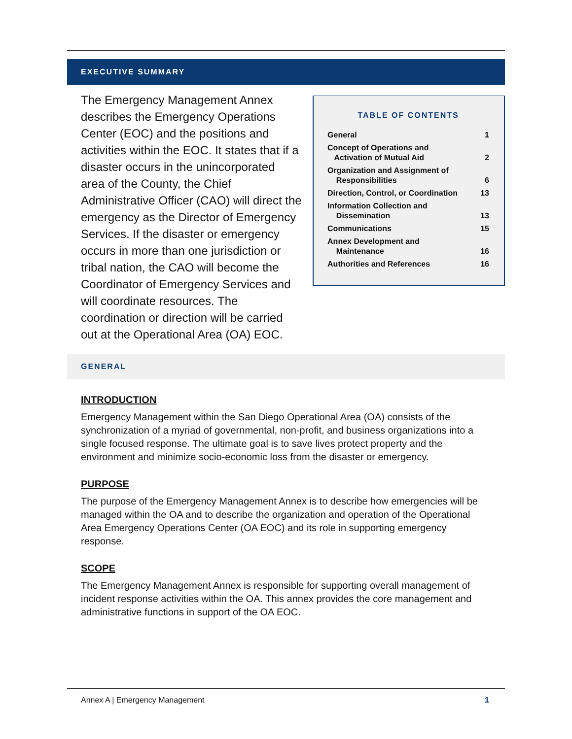EXECUTIVE SUMMARY
The Emergency Management Annex describes the Emergency Operations Center (EOC) and the positions and activities within the EOC. It states that if a disaster occurs in the unincorporated area of the County, the Chief Administrative Officer (CAO) will direct the emergency as the Director of Emergency Services. If the disaster or emergency occurs in more than one jurisdiction or tribal nation, the CAO will become the Coordinator of Emergency Services and will coordinate resources. The coordination or direction will be carried out at the Operational Area (OA) EOC.
TABLE OF CONTENTS
| General | 1 |
| Concept of Operations and Activation of Mutual Aid | 2 |
| Organization and Assignment of Responsibilities | 6 |
| Direction, Control, or Coordination | 13 |
| Information Collection and Dissemination | 13 |
| Communications | 15 |
| Annex Development and Maintenance | 16 |
| Authorities and References | 16 |
GENERAL
INTRODUCTION
Emergency Management within the San Diego Operational Area (OA) consists of the synchronization of a myriad of governmental, non-profit, and business organizations into a single focused response. The ultimate goal is to save lives protect property and the environment and minimize socio-economic loss from the disaster or emergency.
PURPOSE
The purpose of the Emergency Management Annex is to describe how emergencies will be managed within the OA and to describe the organization and operation of the Operational Area Emergency Operations Center (OA EOC) and its role in supporting emergency response.
SCOPE
The Emergency Management Annex is responsible for supporting overall management of incident response activities within the OA. This annex provides the core management and administrative functions in support of the OA EOC.
Annex A | Emergency Management 1